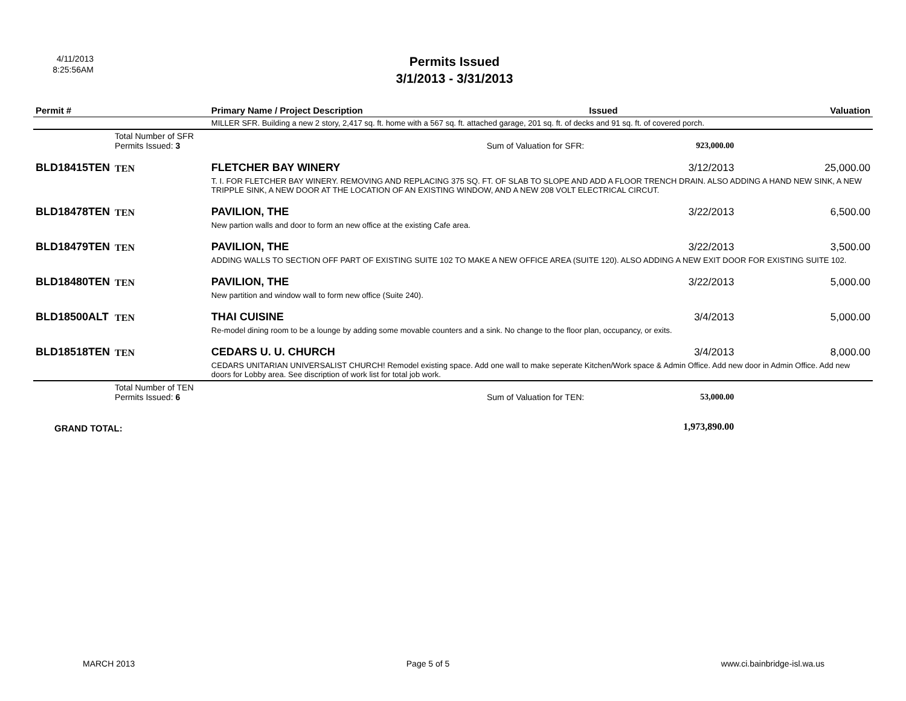4/11/2013
8:25:56AM
Permits Issued
3/1/2013 - 3/31/2013
| Permit # | | Primary Name / Project Description | | Issued | Valuation |
| --- | --- | --- | --- | --- | --- |
| | | MILLER SFR. Building a new 2 story, 2,417 sq. ft. home with a 567 sq. ft. attached garage, 201 sq. ft. of decks and 91 sq. ft. of covered porch. | | | |
| | Total Number of SFR Permits Issued: 3 | | Sum of Valuation for SFR: | 923,000.00 | |
| BLD18415TEN | TEN | FLETCHER BAY WINERY | | 3/12/2013 | 25,000.00 |
| | | T. I. FOR FLETCHER BAY WINERY. REMOVING AND REPLACING 375 SQ. FT. OF SLAB TO SLOPE AND ADD A FLOOR TRENCH DRAIN. ALSO ADDING A HAND NEW SINK, A NEW TRIPPLE SINK, A NEW DOOR AT THE LOCATION OF AN EXISTING WINDOW, AND A NEW 208 VOLT ELECTRICAL CIRCUT. | | | |
| BLD18478TEN | TEN | PAVILION, THE | | 3/22/2013 | 6,500.00 |
| | | New partion walls and door to form an new office at the existing Cafe area. | | | |
| BLD18479TEN | TEN | PAVILION, THE | | 3/22/2013 | 3,500.00 |
| | | ADDING WALLS TO SECTION OFF PART OF EXISTING SUITE 102 TO MAKE A NEW OFFICE AREA (SUITE 120). ALSO ADDING A NEW EXIT DOOR FOR EXISTING SUITE 102. | | | |
| BLD18480TEN | TEN | PAVILION, THE | | 3/22/2013 | 5,000.00 |
| | | New partition and window wall to form new office (Suite 240). | | | |
| BLD18500ALT | TEN | THAI CUISINE | | 3/4/2013 | 5,000.00 |
| | | Re-model dining room to be a lounge by adding some movable counters and a sink. No change to the floor plan, occupancy, or exits. | | | |
| BLD18518TEN | TEN | CEDARS U. U. CHURCH | | 3/4/2013 | 8,000.00 |
| | | CEDARS UNITARIAN UNIVERSALIST CHURCH! Remodel existing space. Add one wall to make seperate Kitchen/Work space & Admin Office. Add new door in Admin Office. Add new doors for Lobby area. See discription of work list for total job work. | | | |
| | Total Number of TEN Permits Issued: 6 | | Sum of Valuation for TEN: | 53,000.00 | |
| GRAND TOTAL: | | | | 1,973,890.00 | |
MARCH 2013 Page 5 of 5 www.ci.bainbridge-isl.wa.us